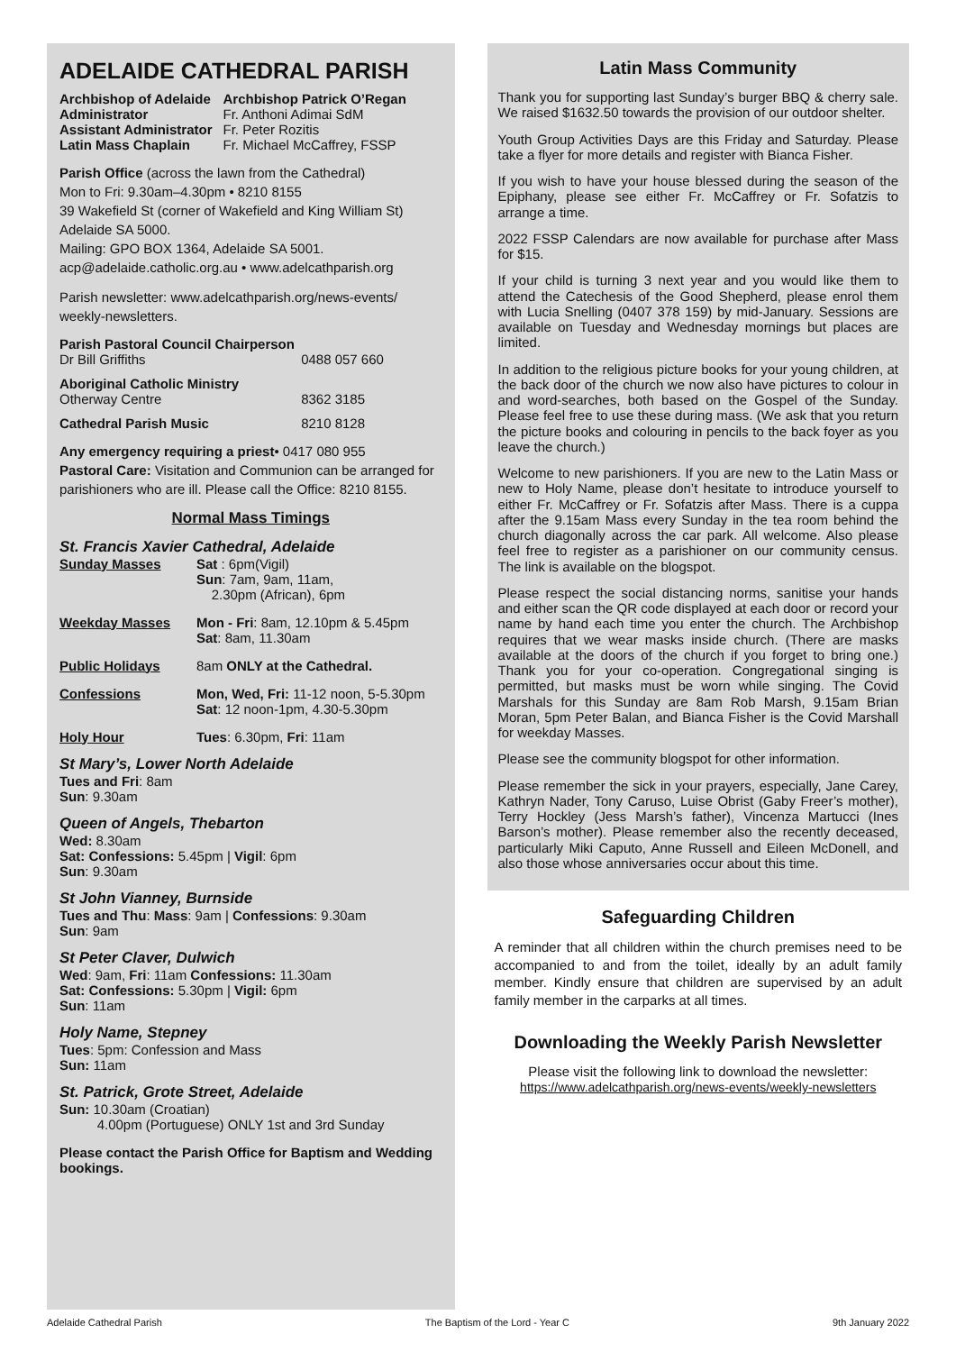ADELAIDE CATHEDRAL PARISH
| Archbishop of Adelaide | Archbishop Patrick O’Regan |
| Administrator | Fr. Anthoni Adimai SdM |
| Assistant Administrator | Fr. Peter Rozitis |
| Latin Mass Chaplain | Fr. Michael McCaffrey, FSSP |
Parish Office (across the lawn from the Cathedral)
Mon to Fri: 9.30am–4.30pm • 8210 8155
39 Wakefield St (corner of Wakefield and King William St) Adelaide SA 5000.
Mailing: GPO BOX 1364, Adelaide SA 5001.
acp@adelaide.catholic.org.au • www.adelcathparish.org
Parish newsletter: www.adelcathparish.org/news-events/ weekly-newsletters.
| Parish Pastoral Council Chairperson | |
| Dr Bill Griffiths | 0488 057 660 |
| Aboriginal Catholic Ministry | |
| Otherway Centre | 8362 3185 |
| Cathedral Parish Music | 8210 8128 |
Any emergency requiring a priest• 0417 080 955
Pastoral Care: Visitation and Communion can be arranged for parishioners who are ill. Please call the Office: 8210 8155.
Normal Mass Timings
St. Francis Xavier Cathedral, Adelaide
| Sunday Masses | Sat : 6pm(Vigil) Sun : 7am, 9am, 11am, 2.30pm (African), 6pm |
| Weekday Masses | Mon - Fri : 8am, 12.10pm & 5.45pm Sat : 8am, 11.30am |
| Public Holidays | 8am ONLY at the Cathedral. |
| Confessions | Mon, Wed, Fri: 11-12 noon, 5-5.30pm Sat : 12 noon-1pm, 4.30-5.30pm |
| Holy Hour | Tues : 6.30pm, Fri : 11am |
St Mary’s, Lower North Adelaide
Tues and Fri: 8am
Sun: 9.30am
Queen of Angels, Thebarton
Wed: 8.30am
Sat: Confessions: 5.45pm | Vigil: 6pm
Sun: 9.30am
St John Vianney, Burnside
Tues and Thu: Mass: 9am | Confessions: 9.30am
Sun: 9am
St Peter Claver, Dulwich
Wed: 9am, Fri: 11am Confessions: 11.30am
Sat: Confessions: 5.30pm | Vigil: 6pm
Sun: 11am
Holy Name, Stepney
Tues: 5pm: Confession and Mass
Sun: 11am
St. Patrick, Grote Street, Adelaide
Sun: 10.30am (Croatian)
4.00pm (Portuguese) ONLY 1st and 3rd Sunday
Please contact the Parish Office for Baptism and Wedding bookings.
Latin Mass Community
Thank you for supporting last Sunday’s burger BBQ & cherry sale. We raised $1632.50 towards the provision of our outdoor shelter.
Youth Group Activities Days are this Friday and Saturday. Please take a flyer for more details and register with Bianca Fisher.
If you wish to have your house blessed during the season of the Epiphany, please see either Fr. McCaffrey or Fr. Sofatzis to arrange a time.
2022 FSSP Calendars are now available for purchase after Mass for $15.
If your child is turning 3 next year and you would like them to attend the Catechesis of the Good Shepherd, please enrol them with Lucia Snelling (0407 378 159) by mid-January. Sessions are available on Tuesday and Wednesday mornings but places are limited.
In addition to the religious picture books for your young children, at the back door of the church we now also have pictures to colour in and word-searches, both based on the Gospel of the Sunday. Please feel free to use these during mass. (We ask that you return the picture books and colouring in pencils to the back foyer as you leave the church.)
Welcome to new parishioners. If you are new to the Latin Mass or new to Holy Name, please don’t hesitate to introduce yourself to either Fr. McCaffrey or Fr. Sofatzis after Mass. There is a cuppa after the 9.15am Mass every Sunday in the tea room behind the church diagonally across the car park. All welcome. Also please feel free to register as a parishioner on our community census. The link is available on the blogspot.
Please respect the social distancing norms, sanitise your hands and either scan the QR code displayed at each door or record your name by hand each time you enter the church. The Archbishop requires that we wear masks inside church. (There are masks available at the doors of the church if you forget to bring one.) Thank you for your co-operation. Congregational singing is permitted, but masks must be worn while singing. The Covid Marshals for this Sunday are 8am Rob Marsh, 9.15am Brian Moran, 5pm Peter Balan, and Bianca Fisher is the Covid Marshall for weekday Masses.
Please see the community blogspot for other information.
Please remember the sick in your prayers, especially, Jane Carey, Kathryn Nader, Tony Caruso, Luise Obrist (Gaby Freer’s mother), Terry Hockley (Jess Marsh’s father), Vincenza Martucci (Ines Barson’s mother). Please remember also the recently deceased, particularly Miki Caputo, Anne Russell and Eileen McDonell, and also those whose anniversaries occur about this time.
Safeguarding Children
A reminder that all children within the church premises need to be accompanied to and from the toilet, ideally by an adult family member. Kindly ensure that children are supervised by an adult family member in the carparks at all times.
Downloading the Weekly Parish Newsletter
Please visit the following link to download the newsletter:
https://www.adelcathparish.org/news-events/weekly-newsletters
Adelaide Cathedral Parish The Baptism of the Lord - Year C 9th January 2022